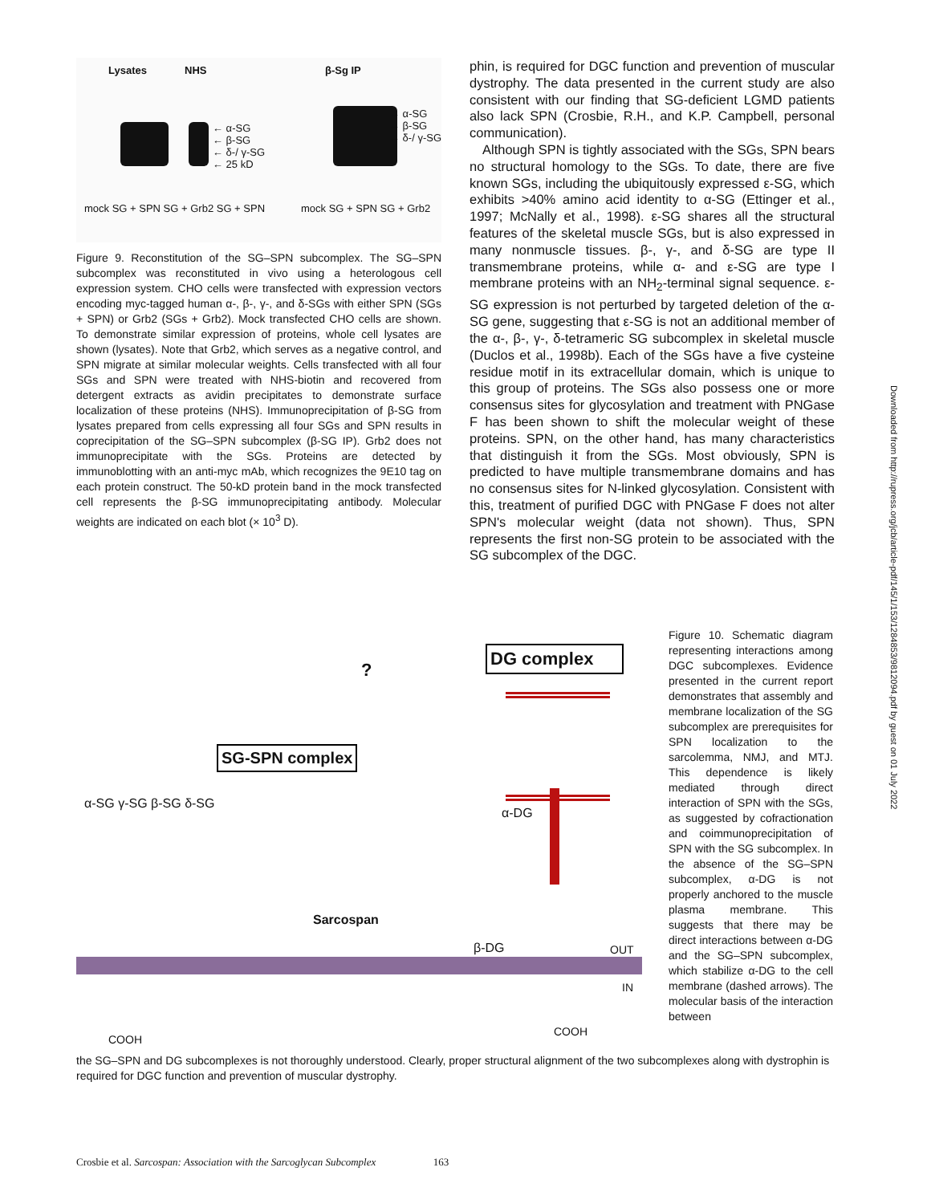Lysates NHS β-Sg IP
← α-SG
← β-SG
← δ-/ γ-SG
← 25 kD
← α-SG
← β-SG
← δ-/ γ-SG
mock SG + SPN SG + Grb2 SG + SPN mock SG + SPN SG + Grb2
Figure 9. Reconstitution of the SG–SPN subcomplex. The SG–SPN subcomplex was reconstituted in vivo using a heterologous cell expression system. CHO cells were transfected with expression vectors encoding myc-tagged human α-, β-, γ-, and δ-SGs with either SPN (SGs + SPN) or Grb2 (SGs + Grb2). Mock transfected CHO cells are shown. To demonstrate similar expression of proteins, whole cell lysates are shown (lysates). Note that Grb2, which serves as a negative control, and SPN migrate at similar molecular weights. Cells transfected with all four SGs and SPN were treated with NHS-biotin and recovered from detergent extracts as avidin precipitates to demonstrate surface localization of these proteins (NHS). Immunoprecipitation of β-SG from lysates prepared from cells expressing all four SGs and SPN results in coprecipitation of the SG–SPN subcomplex (β-SG IP). Grb2 does not immunoprecipitate with the SGs. Proteins are detected by immunoblotting with an anti-myc mAb, which recognizes the 9E10 tag on each protein construct. The 50-kD protein band in the mock transfected cell represents the β-SG immunoprecipitating antibody. Molecular weights are indicated on each blot (× 10<sup>3</sup> D).
phin, is required for DGC function and prevention of muscular dystrophy. The data presented in the current study are also consistent with our finding that SG-deficient LGMD patients also lack SPN (Crosbie, R.H., and K.P. Campbell, personal communication).
Although SPN is tightly associated with the SGs, SPN bears no structural homology to the SGs. To date, there are five known SGs, including the ubiquitously expressed ε-SG, which exhibits >40% amino acid identity to α-SG (Ettinger et al., 1997; McNally et al., 1998). ε-SG shares all the structural features of the skeletal muscle SGs, but is also expressed in many nonmuscle tissues. β-, γ-, and δ-SG are type II transmembrane proteins, while α- and ε-SG are type I membrane proteins with an NH<sub>2</sub>-terminal signal sequence. ε-SG expression is not perturbed by targeted deletion of the α-SG gene, suggesting that ε-SG is not an additional member of the α-, β-, γ-, δ-tetrameric SG subcomplex in skeletal muscle (Duclos et al., 1998b). Each of the SGs have a five cysteine residue motif in its extracellular domain, which is unique to this group of proteins. The SGs also possess one or more consensus sites for glycosylation and treatment with PNGase F has been shown to shift the molecular weight of these proteins. SPN, on the other hand, has many characteristics that distinguish it from the SGs. Most obviously, SPN is predicted to have multiple transmembrane domains and has no consensus sites for N-linked glycosylation. Consistent with this, treatment of purified DGC with PNGase F does not alter SPN's molecular weight (data not shown). Thus, SPN represents the first non-SG protein to be associated with the SG subcomplex of the DGC.
DG complex
?
SG-SPN complex
α-SG γ-SG β-SG δ-SG
α-DG
Sarcospan
β-DG OUT
IN
COOH
COOH
Figure 10. Schematic diagram representing interactions among DGC subcomplexes. Evidence presented in the current report demonstrates that assembly and membrane localization of the SG subcomplex are prerequisites for SPN localization to the sarcolemma, NMJ, and MTJ. This dependence is likely mediated through direct interaction of SPN with the SGs, as suggested by cofractionation and coimmunoprecipitation of SPN with the SG subcomplex. In the absence of the SG–SPN subcomplex, α-DG is not properly anchored to the muscle plasma membrane. This suggests that there may be direct interactions between α-DG and the SG–SPN subcomplex, which stabilize α-DG to the cell membrane (dashed arrows). The molecular basis of the interaction between
the SG–SPN and DG subcomplexes is not thoroughly understood. Clearly, proper structural alignment of the two subcomplexes along with dystrophin is required for DGC function and prevention of muscular dystrophy.
Crosbie et al. Sarcospan: Association with the Sarcoglycan Subcomplex 163
Downloaded from http://rupress.org/jcb/article-pdf/145/1/153/1284853/9812094.pdf by guest on 01 July 2022